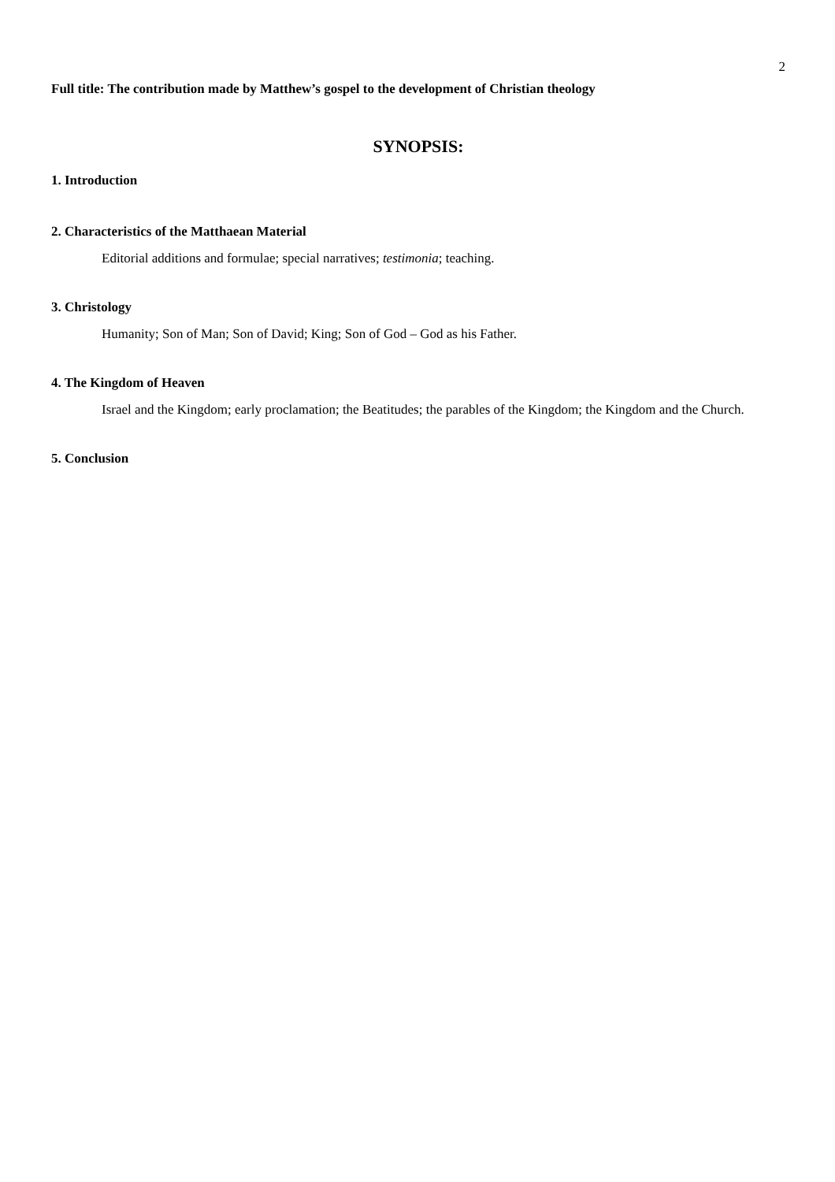2
Full title: The contribution made by Matthew’s gospel to the development of Christian theology
SYNOPSIS:
1. Introduction
2. Characteristics of the Matthaean Material
Editorial additions and formulae; special narratives; testimonia; teaching.
3. Christology
Humanity; Son of Man; Son of David; King; Son of God – God as his Father.
4. The Kingdom of Heaven
Israel and the Kingdom; early proclamation; the Beatitudes; the parables of the Kingdom; the Kingdom and the Church.
5. Conclusion